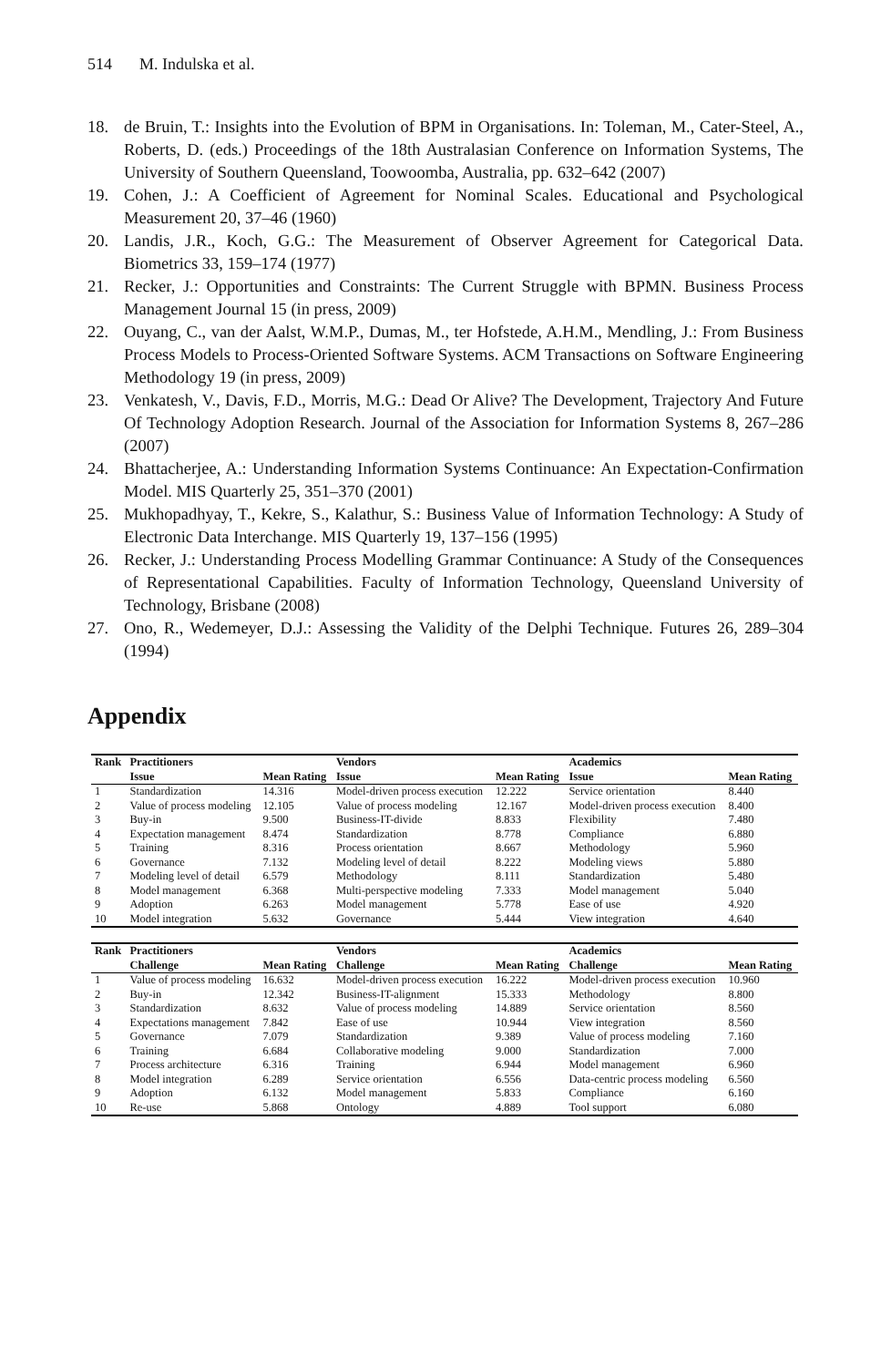514 M. Indulska et al.
18. de Bruin, T.: Insights into the Evolution of BPM in Organisations. In: Toleman, M., Cater-Steel, A., Roberts, D. (eds.) Proceedings of the 18th Australasian Conference on Information Systems, The University of Southern Queensland, Toowoomba, Australia, pp. 632–642 (2007)
19. Cohen, J.: A Coefficient of Agreement for Nominal Scales. Educational and Psychological Measurement 20, 37–46 (1960)
20. Landis, J.R., Koch, G.G.: The Measurement of Observer Agreement for Categorical Data. Biometrics 33, 159–174 (1977)
21. Recker, J.: Opportunities and Constraints: The Current Struggle with BPMN. Business Process Management Journal 15 (in press, 2009)
22. Ouyang, C., van der Aalst, W.M.P., Dumas, M., ter Hofstede, A.H.M., Mendling, J.: From Business Process Models to Process-Oriented Software Systems. ACM Transactions on Software Engineering Methodology 19 (in press, 2009)
23. Venkatesh, V., Davis, F.D., Morris, M.G.: Dead Or Alive? The Development, Trajectory And Future Of Technology Adoption Research. Journal of the Association for Information Systems 8, 267–286 (2007)
24. Bhattacherjee, A.: Understanding Information Systems Continuance: An Expectation-Confirmation Model. MIS Quarterly 25, 351–370 (2001)
25. Mukhopadhyay, T., Kekre, S., Kalathur, S.: Business Value of Information Technology: A Study of Electronic Data Interchange. MIS Quarterly 19, 137–156 (1995)
26. Recker, J.: Understanding Process Modelling Grammar Continuance: A Study of the Consequences of Representational Capabilities. Faculty of Information Technology, Queensland University of Technology, Brisbane (2008)
27. Ono, R., Wedemeyer, D.J.: Assessing the Validity of the Delphi Technique. Futures 26, 289–304 (1994)
Appendix
| Rank | Practitioners | | Vendors | | Academics | |
| --- | --- | --- | --- | --- | --- | --- |
| | Issue | Mean Rating | Issue | Mean Rating | Issue | Mean Rating |
| 1 | Standardization | 14.316 | Model-driven process execution | 12.222 | Service orientation | 8.440 |
| 2 | Value of process modeling | 12.105 | Value of process modeling | 12.167 | Model-driven process execution | 8.400 |
| 3 | Buy-in | 9.500 | Business-IT-divide | 8.833 | Flexibility | 7.480 |
| 4 | Expectation management | 8.474 | Standardization | 8.778 | Compliance | 6.880 |
| 5 | Training | 8.316 | Process orientation | 8.667 | Methodology | 5.960 |
| 6 | Governance | 7.132 | Modeling level of detail | 8.222 | Modeling views | 5.880 |
| 7 | Modeling level of detail | 6.579 | Methodology | 8.111 | Standardization | 5.480 |
| 8 | Model management | 6.368 | Multi-perspective modeling | 7.333 | Model management | 5.040 |
| 9 | Adoption | 6.263 | Model management | 5.778 | Ease of use | 4.920 |
| 10 | Model integration | 5.632 | Governance | 5.444 | View integration | 4.640 |
| Rank | Practitioners | | Vendors | | Academics | |
| --- | --- | --- | --- | --- | --- | --- |
| | Challenge | Mean Rating | Challenge | Mean Rating | Challenge | Mean Rating |
| 1 | Value of process modeling | 16.632 | Model-driven process execution | 16.222 | Model-driven process execution | 10.960 |
| 2 | Buy-in | 12.342 | Business-IT-alignment | 15.333 | Methodology | 8.800 |
| 3 | Standardization | 8.632 | Value of process modeling | 14.889 | Service orientation | 8.560 |
| 4 | Expectations management | 7.842 | Ease of use | 10.944 | View integration | 8.560 |
| 5 | Governance | 7.079 | Standardization | 9.389 | Value of process modeling | 7.160 |
| 6 | Training | 6.684 | Collaborative modeling | 9.000 | Standardization | 7.000 |
| 7 | Process architecture | 6.316 | Training | 6.944 | Model management | 6.960 |
| 8 | Model integration | 6.289 | Service orientation | 6.556 | Data-centric process modeling | 6.560 |
| 9 | Adoption | 6.132 | Model management | 5.833 | Compliance | 6.160 |
| 10 | Re-use | 5.868 | Ontology | 4.889 | Tool support | 6.080 |